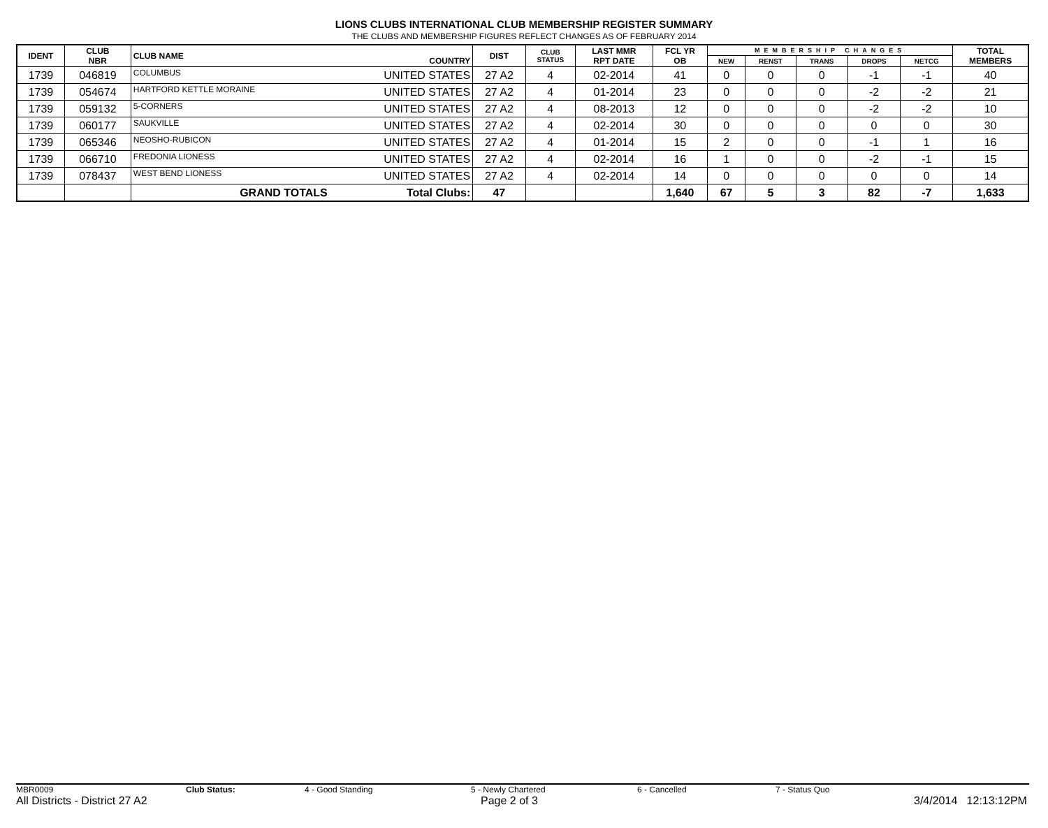LIONS CLUBS INTERNATIONAL CLUB MEMBERSHIP REGISTER SUMMARY
THE CLUBS AND MEMBERSHIP FIGURES REFLECT CHANGES AS OF FEBRUARY 2014
| IDENT | CLUB NBR | CLUB NAME | COUNTRY | DIST | CLUB STATUS | LAST MMR RPT DATE | FCL YR OB | MEMBERSHIP CHANGES | | | | | TOTAL MEMBERS |
| --- | --- | --- | --- | --- | --- | --- | --- | --- | --- | --- | --- | --- | --- |
| | | | | | | | | NEW | RENST | TRANS | DROPS | NETCG | |
| 1739 | 046819 | COLUMBUS | UNITED STATES | 27 A2 | 4 | 02-2014 | 41 | 0 | 0 | 0 | -1 | -1 | 40 |
| 1739 | 054674 | HARTFORD KETTLE MORAINE | UNITED STATES | 27 A2 | 4 | 01-2014 | 23 | 0 | 0 | 0 | -2 | -2 | 21 |
| 1739 | 059132 | 5-CORNERS | UNITED STATES | 27 A2 | 4 | 08-2013 | 12 | 0 | 0 | 0 | -2 | -2 | 10 |
| 1739 | 060177 | SAUKVILLE | UNITED STATES | 27 A2 | 4 | 02-2014 | 30 | 0 | 0 | 0 | 0 | 0 | 30 |
| 1739 | 065346 | NEOSHO-RUBICON | UNITED STATES | 27 A2 | 4 | 01-2014 | 15 | 2 | 0 | 0 | -1 | 1 | 16 |
| 1739 | 066710 | FREDONIA LIONESS | UNITED STATES | 27 A2 | 4 | 02-2014 | 16 | 1 | 0 | 0 | -2 | -1 | 15 |
| 1739 | 078437 | WEST BEND LIONESS | UNITED STATES | 27 A2 | 4 | 02-2014 | 14 | 0 | 0 | 0 | 0 | 0 | 14 |
| | | GRAND TOTALS | Total Clubs: | 47 | | | 1,640 | 67 | 5 | 3 | 82 | -7 | 1,633 |
MBR0009 Club Status: 4 - Good Standing 5 - Newly Chartered 6 - Cancelled 7 - Status Quo
All Districts - District 27 A2 Page 2 of 3 3/4/2014 12:13:12PM